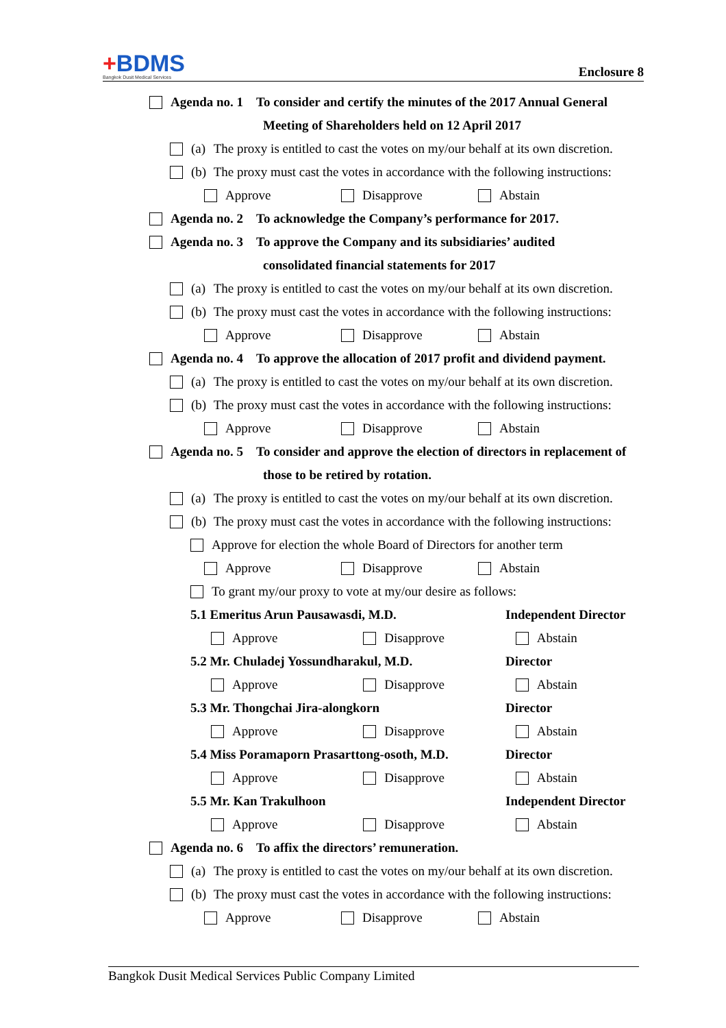+BDMS
Bangkok Dusit Medical Services
Enclosure 8
Agenda no. 1 To consider and certify the minutes of the 2017 Annual General
Meeting of Shareholders held on 12 April 2017
(a) The proxy is entitled to cast the votes on my/our behalf at its own discretion.
(b) The proxy must cast the votes in accordance with the following instructions:
Approve Disapprove Abstain
Agenda no. 2 To acknowledge the Company’s performance for 2017.
Agenda no. 3 To approve the Company and its subsidiaries’ audited
consolidated financial statements for 2017
(a) The proxy is entitled to cast the votes on my/our behalf at its own discretion.
(b) The proxy must cast the votes in accordance with the following instructions:
Approve Disapprove Abstain
Agenda no. 4 To approve the allocation of 2017 profit and dividend payment.
(a) The proxy is entitled to cast the votes on my/our behalf at its own discretion.
(b) The proxy must cast the votes in accordance with the following instructions:
Approve Disapprove Abstain
Agenda no. 5 To consider and approve the election of directors in replacement of
those to be retired by rotation.
(a) The proxy is entitled to cast the votes on my/our behalf at its own discretion.
(b) The proxy must cast the votes in accordance with the following instructions:
Approve for election the whole Board of Directors for another term
Approve Disapprove Abstain
To grant my/our proxy to vote at my/our desire as follows:
5.1 Emeritus Arun Pausawasdi, M.D. Independent Director
Approve Disapprove Abstain
5.2 Mr. Chuladej Yossundharakul, M.D. Director
Approve Disapprove Abstain
5.3 Mr. Thongchai Jira-alongkorn Director
Approve Disapprove Abstain
5.4 Miss Poramaporn Prasarttong-osoth, M.D. Director
Approve Disapprove Abstain
5.5 Mr. Kan Trakulhoon Independent Director
Approve Disapprove Abstain
Agenda no. 6 To affix the directors’ remuneration.
(a) The proxy is entitled to cast the votes on my/our behalf at its own discretion.
(b) The proxy must cast the votes in accordance with the following instructions:
Approve Disapprove Abstain
Bangkok Dusit Medical Services Public Company Limited